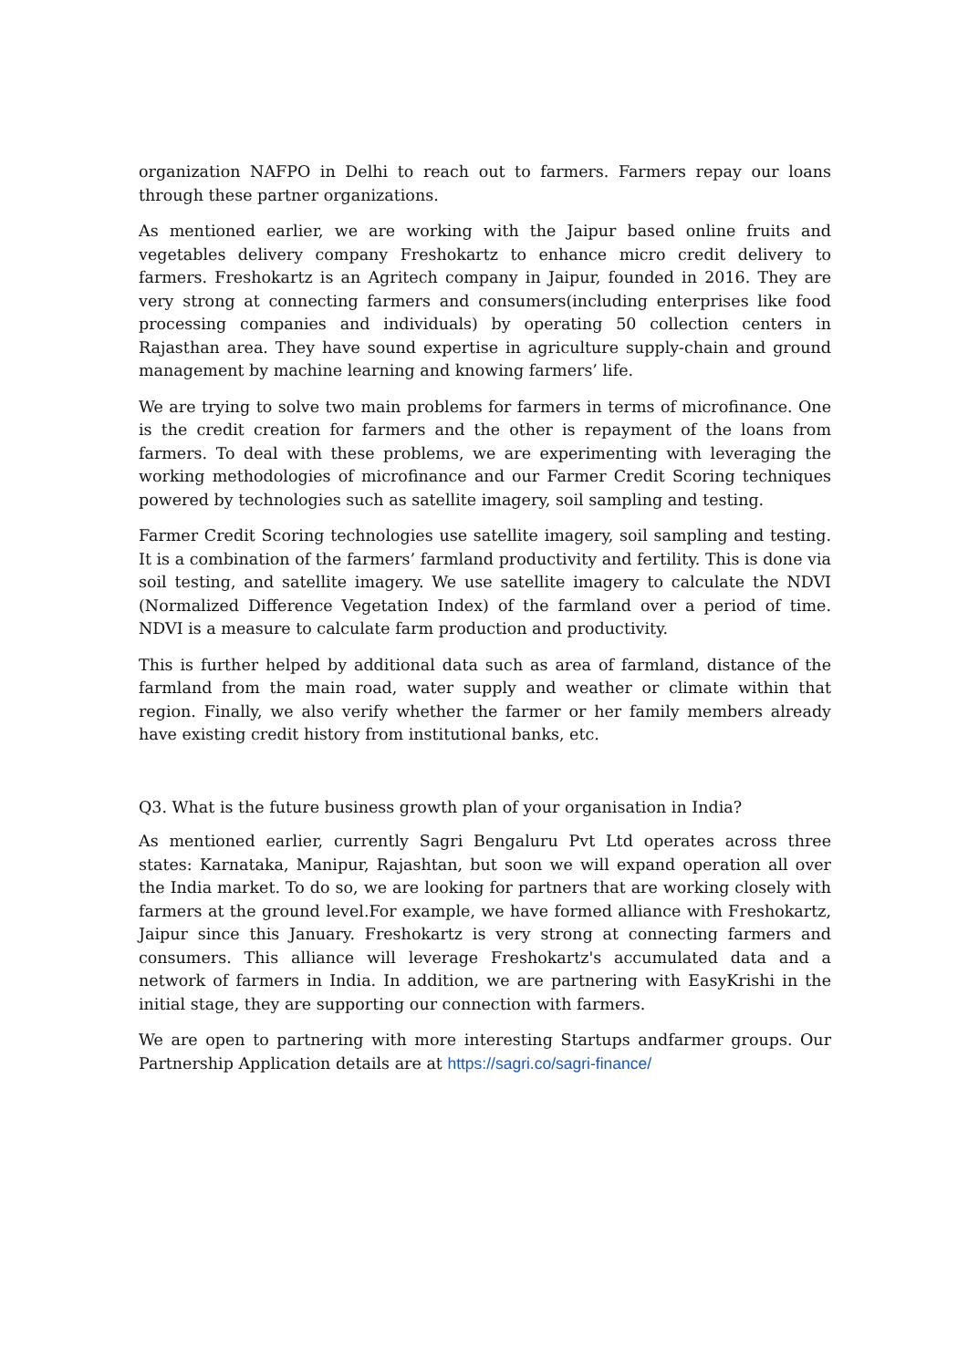organization NAFPO in Delhi to reach out to farmers. Farmers repay our loans through these partner organizations.
As mentioned earlier, we are working with the Jaipur based online fruits and vegetables delivery company Freshokartz to enhance micro credit delivery to farmers. Freshokartz is an Agritech company in Jaipur, founded in 2016. They are very strong at connecting farmers and consumers(including enterprises like food processing companies and individuals) by operating 50 collection centers in Rajasthan area. They have sound expertise in agriculture supply-chain and ground management by machine learning and knowing farmers’ life.
We are trying to solve two main problems for farmers in terms of microfinance. One is the credit creation for farmers and the other is repayment of the loans from farmers. To deal with these problems, we are experimenting with leveraging the working methodologies of microfinance and our Farmer Credit Scoring techniques powered by technologies such as satellite imagery, soil sampling and testing.
Farmer Credit Scoring technologies use satellite imagery, soil sampling and testing. It is a combination of the farmers’ farmland productivity and fertility. This is done via soil testing, and satellite imagery. We use satellite imagery to calculate the NDVI (Normalized Difference Vegetation Index) of the farmland over a period of time. NDVI is a measure to calculate farm production and productivity.
This is further helped by additional data such as area of farmland, distance of the farmland from the main road, water supply and weather or climate within that region. Finally, we also verify whether the farmer or her family members already have existing credit history from institutional banks, etc.
Q3. What is the future business growth plan of your organisation in India?
As mentioned earlier, currently Sagri Bengaluru Pvt Ltd operates across three states: Karnataka, Manipur, Rajashtan, but soon we will expand operation all over the India market. To do so, we are looking for partners that are working closely with farmers at the ground level.For example, we have formed alliance with Freshokartz, Jaipur since this January. Freshokartz is very strong at connecting farmers and consumers. This alliance will leverage Freshokartz's accumulated data and a network of farmers in India. In addition, we are partnering with EasyKrishi in the initial stage, they are supporting our connection with farmers.
We are open to partnering with more interesting Startups andfarmer groups. Our Partnership Application details are at https://sagri.co/sagri-finance/